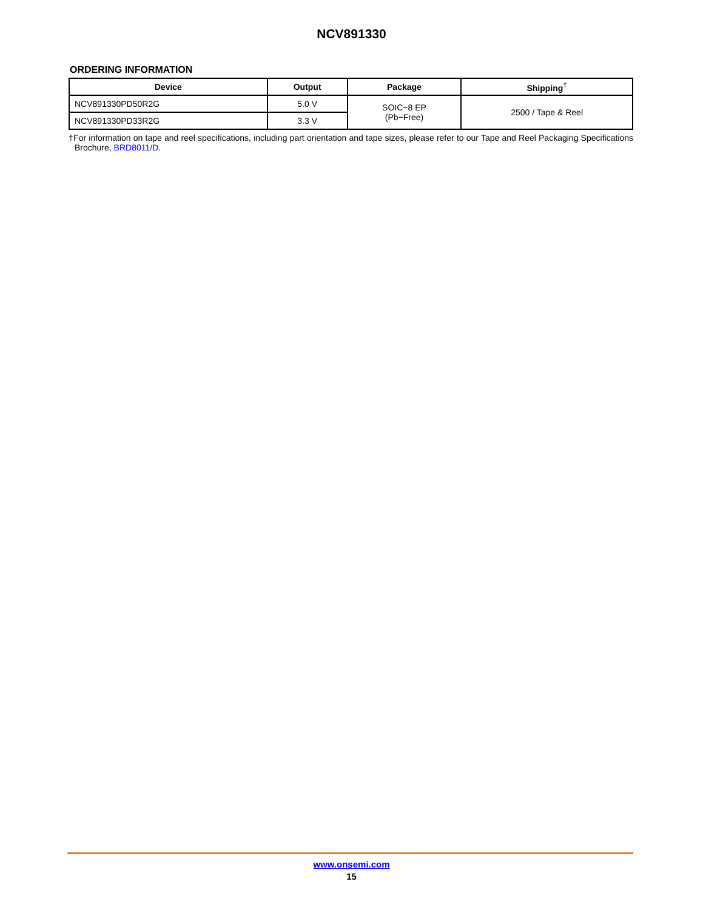NCV891330
ORDERING INFORMATION
| Device | Output | Package | Shipping<sup>†</sup> |
| --- | --- | --- | --- |
| NCV891330PD50R2G | 5.0 V | SOIC−8 EP (Pb−Free) | 2500 / Tape & Reel |
| NCV891330PD33R2G | 3.3 V | | |
†For information on tape and reel specifications, including part orientation and tape sizes, please refer to our Tape and Reel Packaging Specifications Brochure, BRD8011/D.
www.onsemi.com
15